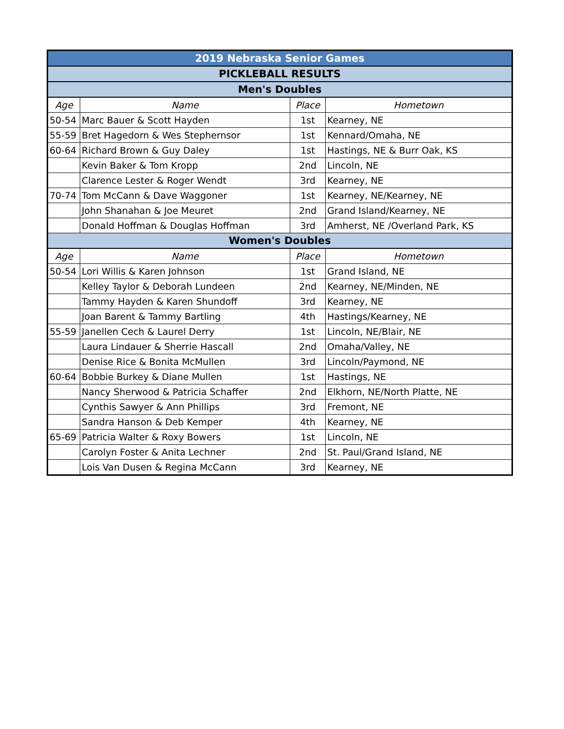| 2019 Nebraska Senior Games | | | |
| PICKLEBALL RESULTS | | | |
| Men's Doubles | | | |
| Age | Name | Place | Hometown |
| 50-54 | Marc Bauer & Scott Hayden | 1st | Kearney, NE |
| 55-59 | Bret Hagedorn & Wes Stephernsor | 1st | Kennard/Omaha, NE |
| 60-64 | Richard Brown & Guy Daley | 1st | Hastings, NE & Burr Oak, KS |
| | Kevin Baker & Tom Kropp | 2nd | Lincoln, NE |
| | Clarence Lester & Roger Wendt | 3rd | Kearney, NE |
| 70-74 | Tom McCann & Dave Waggoner | 1st | Kearney, NE/Kearney, NE |
| | John Shanahan & Joe Meuret | 2nd | Grand Island/Kearney, NE |
| | Donald Hoffman & Douglas Hoffman | 3rd | Amherst, NE /Overland Park, KS |
| Women's Doubles | | | |
| Age | Name | Place | Hometown |
| 50-54 | Lori Willis & Karen Johnson | 1st | Grand Island, NE |
| | Kelley Taylor & Deborah Lundeen | 2nd | Kearney, NE/Minden, NE |
| | Tammy Hayden & Karen Shundoff | 3rd | Kearney, NE |
| | Joan Barent & Tammy Bartling | 4th | Hastings/Kearney, NE |
| 55-59 | Janellen Cech & Laurel Derry | 1st | Lincoln, NE/Blair, NE |
| | Laura Lindauer & Sherrie Hascall | 2nd | Omaha/Valley, NE |
| | Denise Rice & Bonita McMullen | 3rd | Lincoln/Paymond, NE |
| 60-64 | Bobbie Burkey & Diane Mullen | 1st | Hastings, NE |
| | Nancy Sherwood & Patricia Schaffer | 2nd | Elkhorn, NE/North Platte, NE |
| | Cynthis Sawyer & Ann Phillips | 3rd | Fremont, NE |
| | Sandra Hanson & Deb Kemper | 4th | Kearney, NE |
| 65-69 | Patricia Walter & Roxy Bowers | 1st | Lincoln, NE |
| | Carolyn Foster & Anita Lechner | 2nd | St. Paul/Grand Island, NE |
| | Lois Van Dusen & Regina McCann | 3rd | Kearney, NE |